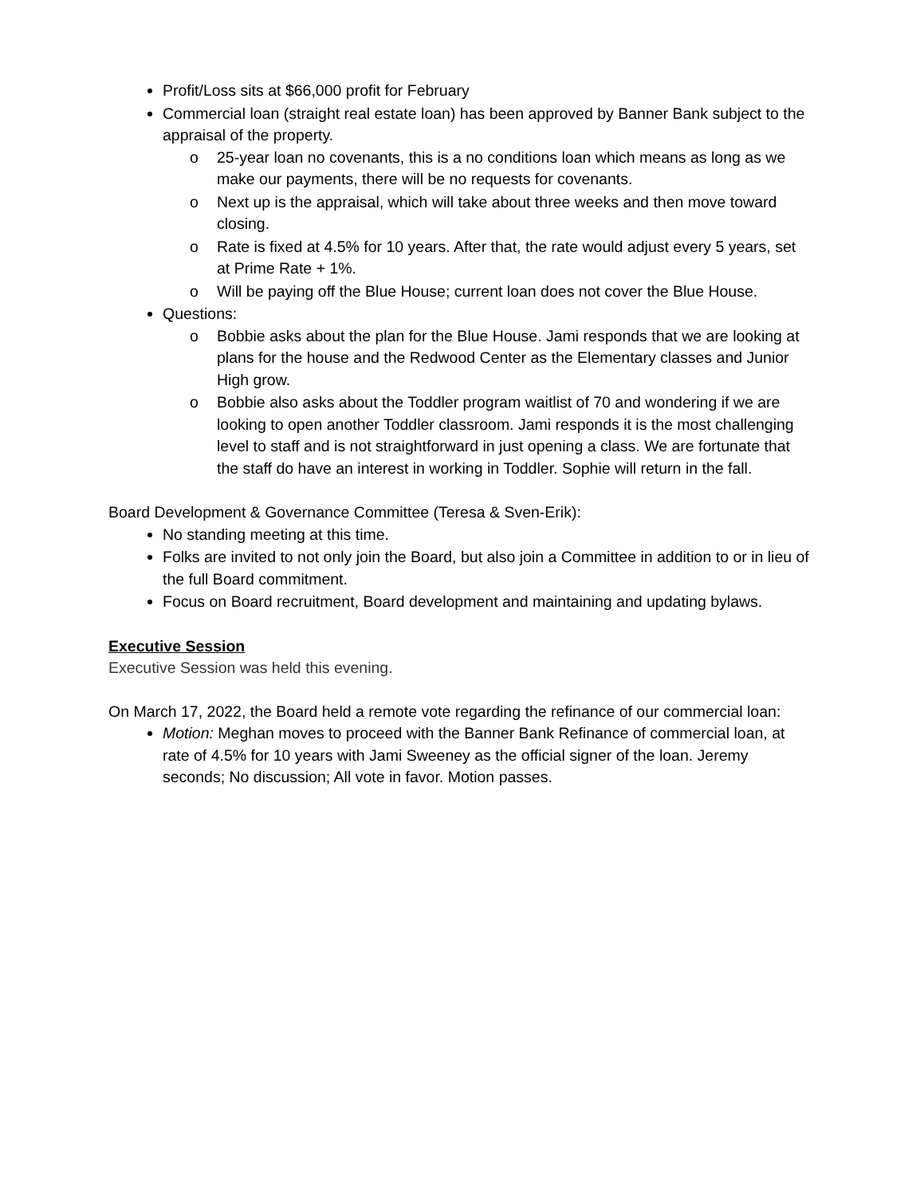Profit/Loss sits at $66,000 profit for February
Commercial loan (straight real estate loan) has been approved by Banner Bank subject to the appraisal of the property.
o 25-year loan no covenants, this is a no conditions loan which means as long as we make our payments, there will be no requests for covenants.
o Next up is the appraisal, which will take about three weeks and then move toward closing.
o Rate is fixed at 4.5% for 10 years. After that, the rate would adjust every 5 years, set at Prime Rate + 1%.
o Will be paying off the Blue House; current loan does not cover the Blue House.
Questions:
o Bobbie asks about the plan for the Blue House. Jami responds that we are looking at plans for the house and the Redwood Center as the Elementary classes and Junior High grow.
o Bobbie also asks about the Toddler program waitlist of 70 and wondering if we are looking to open another Toddler classroom. Jami responds it is the most challenging level to staff and is not straightforward in just opening a class. We are fortunate that the staff do have an interest in working in Toddler. Sophie will return in the fall.
Board Development & Governance Committee (Teresa & Sven-Erik):
No standing meeting at this time.
Folks are invited to not only join the Board, but also join a Committee in addition to or in lieu of the full Board commitment.
Focus on Board recruitment, Board development and maintaining and updating bylaws.
Executive Session
Executive Session was held this evening.
On March 17, 2022, the Board held a remote vote regarding the refinance of our commercial loan:
Motion: Meghan moves to proceed with the Banner Bank Refinance of commercial loan, at rate of 4.5% for 10 years with Jami Sweeney as the official signer of the loan. Jeremy seconds; No discussion; All vote in favor. Motion passes.